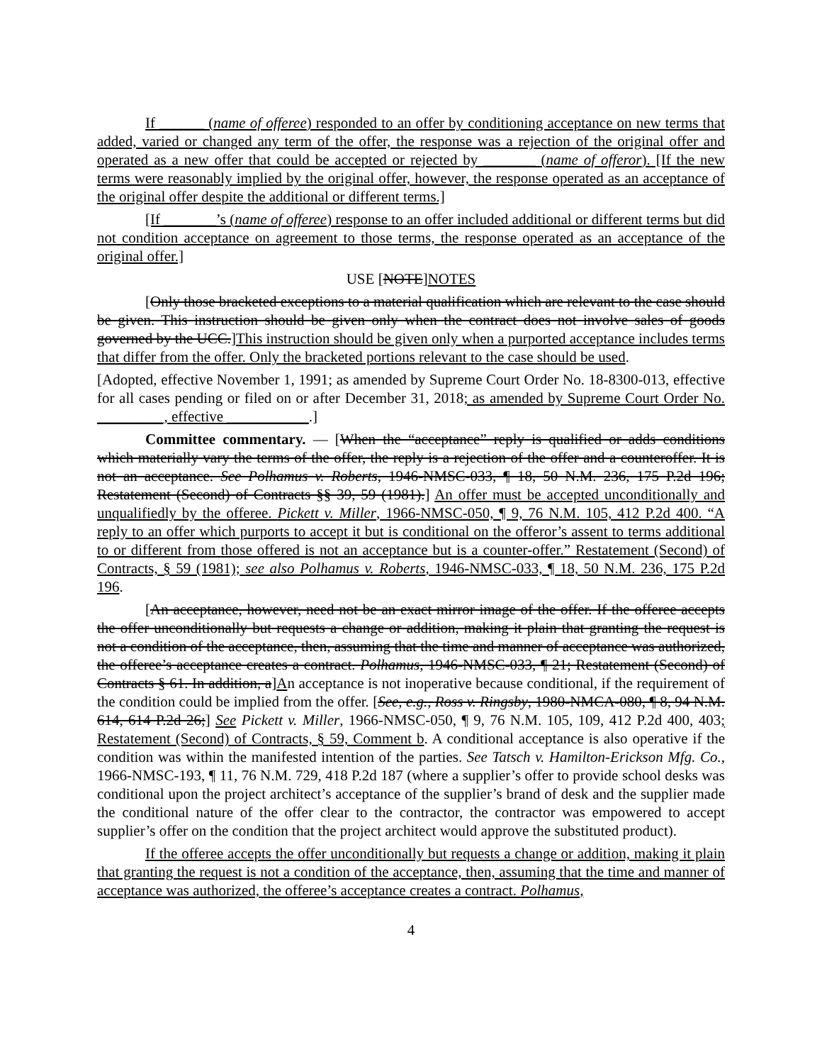If ______ (name of offeree) responded to an offer by conditioning acceptance on new terms that added, varied or changed any term of the offer, the response was a rejection of the original offer and operated as a new offer that could be accepted or rejected by _______ (name of offeror). [If the new terms were reasonably implied by the original offer, however, the response operated as an acceptance of the original offer despite the additional or different terms.]
[If _______’s (name of offeree) response to an offer included additional or different terms but did not condition acceptance on agreement to those terms, the response operated as an acceptance of the original offer.]
USE [NOTE]NOTES
[Only those bracketed exceptions to a material qualification which are relevant to the case should be given. This instruction should be given only when the contract does not involve sales of goods governed by the UCC.]This instruction should be given only when a purported acceptance includes terms that differ from the offer. Only the bracketed portions relevant to the case should be used.
[Adopted, effective November 1, 1991; as amended by Supreme Court Order No. 18-8300-013, effective for all cases pending or filed on or after December 31, 2018; as amended by Supreme Court Order No. _________, effective ___________.]
Committee commentary. — [When the “acceptance” reply is qualified or adds conditions which materially vary the terms of the offer, the reply is a rejection of the offer and a counteroffer. It is not an acceptance. See Polhamus v. Roberts, 1946-NMSC-033, ¶ 18, 50 N.M. 236, 175 P.2d 196; Restatement (Second) of Contracts §§ 39, 59 (1981).] An offer must be accepted unconditionally and unqualifiedly by the offeree. Pickett v. Miller, 1966-NMSC-050, ¶ 9, 76 N.M. 105, 412 P.2d 400. “A reply to an offer which purports to accept it but is conditional on the offeror’s assent to terms additional to or different from those offered is not an acceptance but is a counter-offer.” Restatement (Second) of Contracts, § 59 (1981); see also Polhamus v. Roberts, 1946-NMSC-033, ¶ 18, 50 N.M. 236, 175 P.2d 196.
[An acceptance, however, need not be an exact mirror image of the offer. If the offeree accepts the offer unconditionally but requests a change or addition, making it plain that granting the request is not a condition of the acceptance, then, assuming that the time and manner of acceptance was authorized, the offeree’s acceptance creates a contract. Polhamus, 1946-NMSC-033, ¶ 21; Restatement (Second) of Contracts § 61. In addition, a]An acceptance is not inoperative because conditional, if the requirement of the condition could be implied from the offer. [See, e.g., Ross v. Ringsby, 1980-NMCA-080, ¶ 8, 94 N.M. 614, 614 P.2d 26;] See Pickett v. Miller, 1966-NMSC-050, ¶ 9, 76 N.M. 105, 109, 412 P.2d 400, 403; Restatement (Second) of Contracts, § 59, Comment b. A conditional acceptance is also operative if the condition was within the manifested intention of the parties. See Tatsch v. Hamilton-Erickson Mfg. Co., 1966-NMSC-193, ¶ 11, 76 N.M. 729, 418 P.2d 187 (where a supplier’s offer to provide school desks was conditional upon the project architect’s acceptance of the supplier’s brand of desk and the supplier made the conditional nature of the offer clear to the contractor, the contractor was empowered to accept supplier’s offer on the condition that the project architect would approve the substituted product).
If the offeree accepts the offer unconditionally but requests a change or addition, making it plain that granting the request is not a condition of the acceptance, then, assuming that the time and manner of acceptance was authorized, the offeree’s acceptance creates a contract. Polhamus,
4